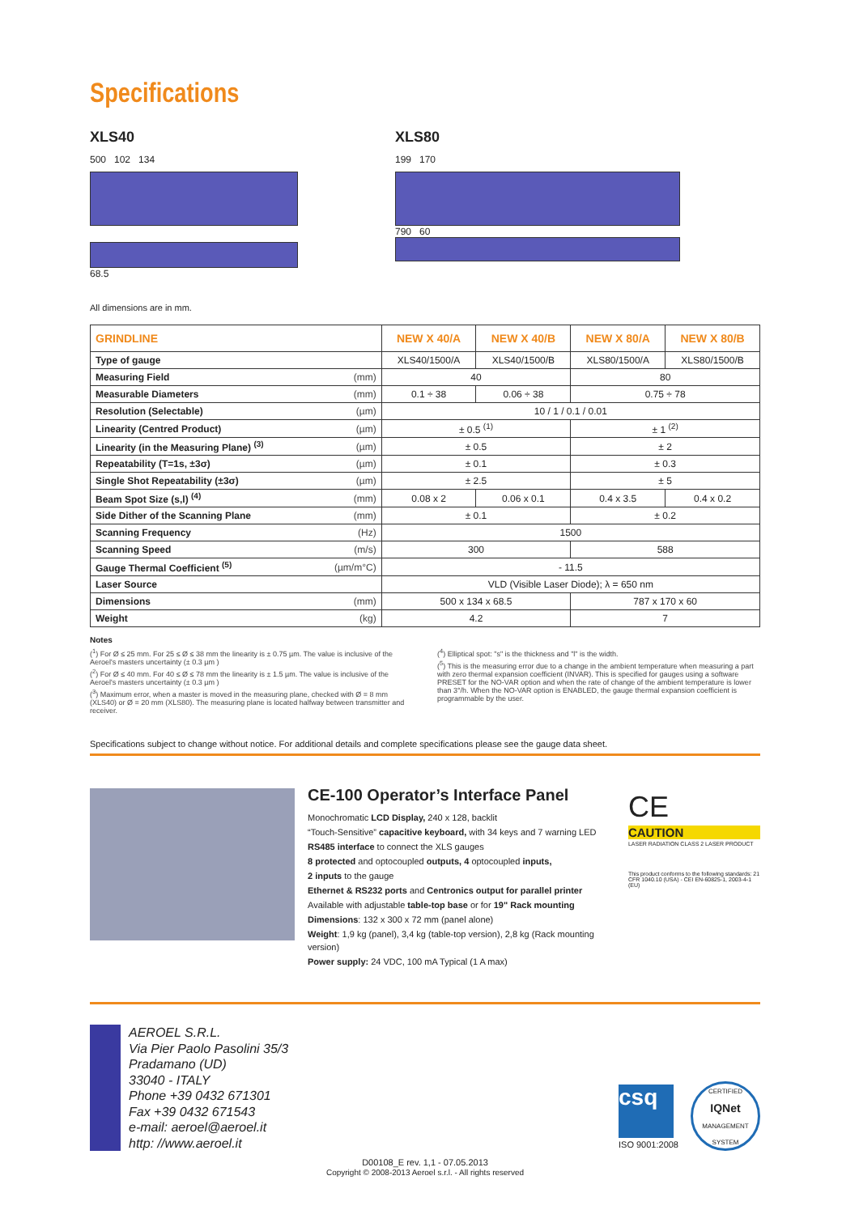Specifications
XLS40
500 102 134
68.5
XLS80
199 170
790 60
All dimensions are in mm.
| GRINDLINE | | NEW X 40/A | NEW X 40/B | NEW X 80/A | NEW X 80/B |
| --- | --- | --- | --- | --- | --- |
| Type of gauge | | XLS40/1500/A | XLS40/1500/B | XLS80/1500/A | XLS80/1500/B |
| Measuring Field | (mm) | 40 | | 80 | |
| Measurable Diameters | (mm) | 0.1 ÷ 38 | 0.06 ÷ 38 | 0.75 ÷ 78 | |
| Resolution (Selectable) | (µm) | 10 / 1 / 0.1 / 0.01 | | | |
| Linearity (Centred Product) | (µm) | ± 0.5 <sup>(1)</sup> | | ± 1 <sup>(2)</sup> | |
| Linearity (in the Measuring Plane) <sup>(3)</sup> | (µm) | ± 0.5 | | ± 2 | |
| Repeatability (T=1s, ±3σ) | (µm) | ± 0.1 | | ± 0.3 | |
| Single Shot Repeatability (±3σ) | (µm) | ± 2.5 | | ± 5 | |
| Beam Spot Size (s,l) <sup>(4)</sup> | (mm) | 0.08 x 2 | 0.06 x 0.1 | 0.4 x 3.5 | 0.4 x 0.2 |
| Side Dither of the Scanning Plane | (mm) | ± 0.1 | | ± 0.2 | |
| Scanning Frequency | (Hz) | 1500 | | | |
| Scanning Speed | (m/s) | 300 | | 588 | |
| Gauge Thermal Coefficient <sup>(5)</sup> | (µm/m°C) | - 11.5 | | | |
| Laser Source | | VLD (Visible Laser Diode); λ = 650 nm | | | |
| Dimensions | (mm) | 500 x 134 x 68.5 | | 787 x 170 x 60 | |
| Weight | (kg) | 4.2 | | 7 | |
Notes
(<sup>1</sup>) For Ø ≤ 25 mm. For 25 ≤ Ø ≤ 38 mm the linearity is ± 0.75 µm. The value is inclusive of the Aeroel's masters uncertainty (± 0.3 µm )
(<sup>2</sup>) For Ø ≤ 40 mm. For 40 ≤ Ø ≤ 78 mm the linearity is ± 1.5 µm. The value is inclusive of the Aeroel's masters uncertainty (± 0.3 µm )
(<sup>3</sup>) Maximum error, when a master is moved in the measuring plane, checked with Ø = 8 mm (XLS40) or Ø = 20 mm (XLS80). The measuring plane is located halfway between transmitter and receiver.
(<sup>4</sup>) Elliptical spot: "s" is the thickness and "l" is the width.
(<sup>5</sup>) This is the measuring error due to a change in the ambient temperature when measuring a part with zero thermal expansion coefficient (INVAR). This is specified for gauges using a software PRESET for the NO-VAR option and when the rate of change of the ambient temperature is lower than 3°/h. When the NO-VAR option is ENABLED, the gauge thermal expansion coefficient is programmable by the user.
Specifications subject to change without notice. For additional details and complete specifications please see the gauge data sheet.
CE-100 Operator’s Interface Panel
Monochromatic LCD Display, 240 x 128, backlit
“Touch-Sensitive” capacitive keyboard, with 34 keys and 7 warning LED
RS485 interface to connect the XLS gauges
8 protected and optocoupled outputs, 4 optocoupled inputs,
2 inputs to the gauge
Ethernet & RS232 ports and Centronics output for parallel printer
Available with adjustable table-top base or for 19" Rack mounting
Dimensions: 132 x 300 x 72 mm (panel alone)
Weight: 1,9 kg (panel), 3,4 kg (table-top version), 2,8 kg (Rack mounting version)
Power supply: 24 VDC, 100 mA Typical (1 A max)
CE
CAUTION
LASER RADIATION CLASS 2 LASER PRODUCT
This product conforms to the following standards: 21 CFR 1040.10 (USA) - CEI EN-60825-1, 2003-4-1 (EU)
AEROEL S.R.L.
Via Pier Paolo Pasolini 35/3
Pradamano (UD)
33040 - ITALY
Phone +39 0432 671301
Fax +39 0432 671543
e-mail: aeroel@aeroel.it
http: //www.aeroel.it
csq
ISO 9001:2008
CERTIFIED
IQNet
MANAGEMENT SYSTEM
D00108_E rev. 1,1 - 07.05.2013
Copyright © 2008-2013 Aeroel s.r.l. - All rights reserved